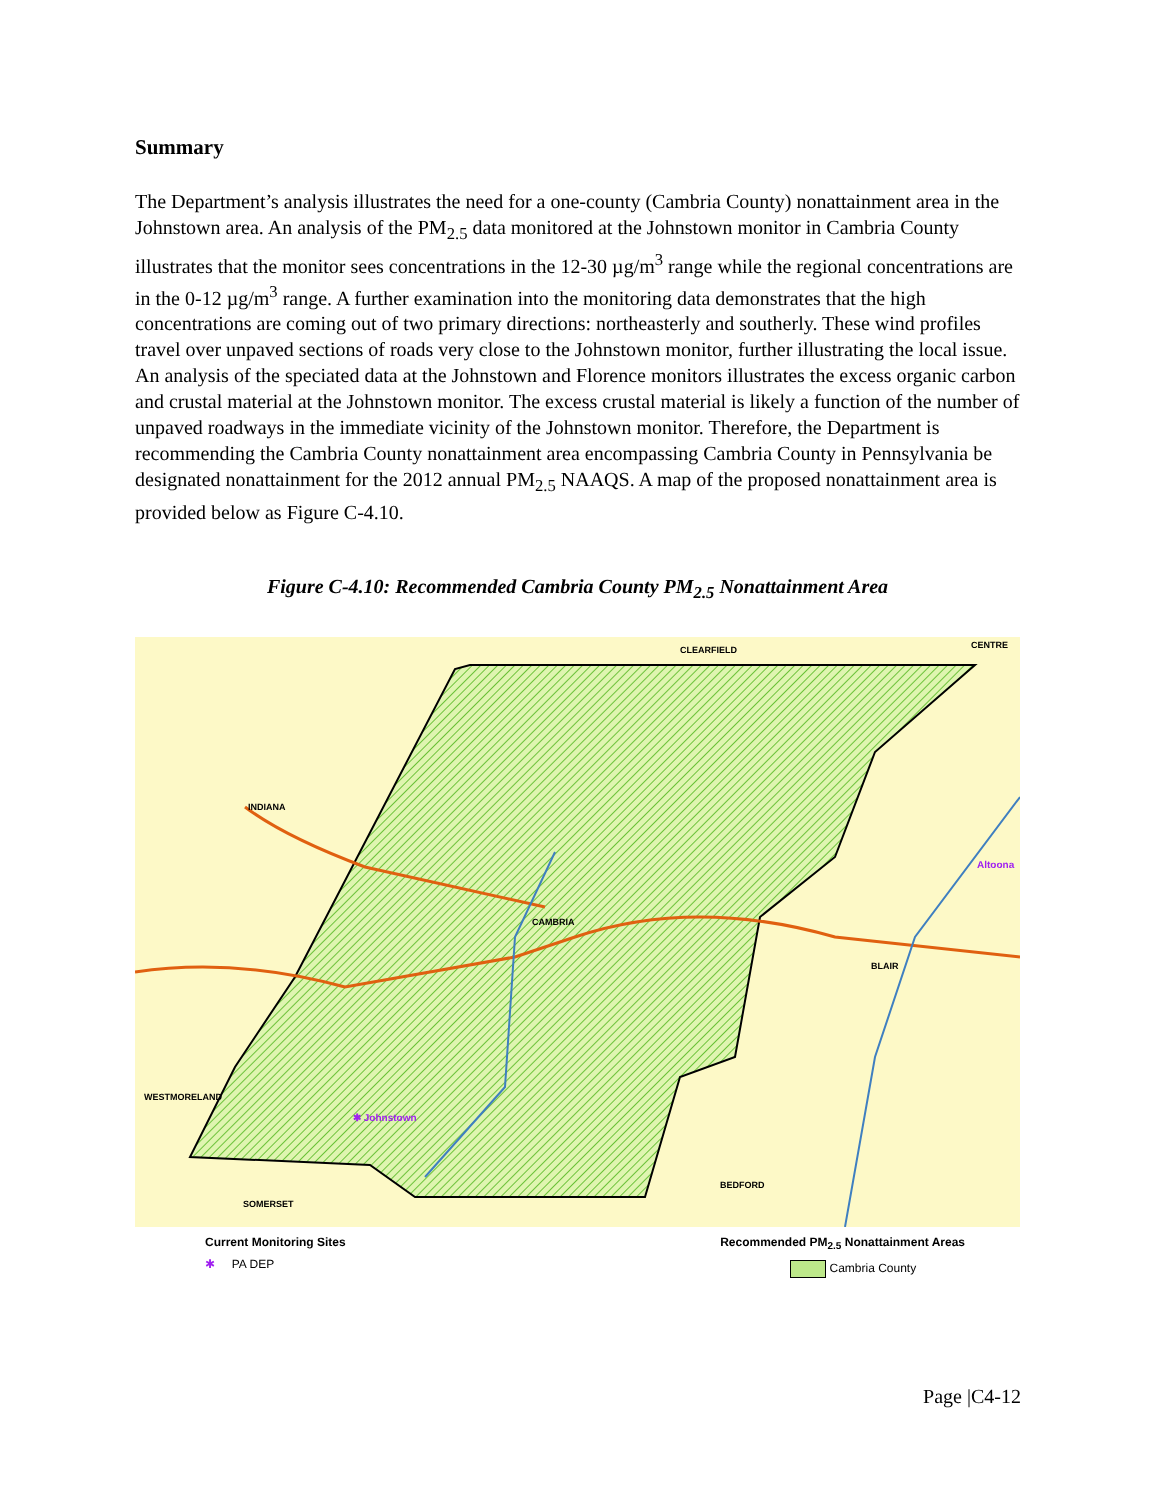Summary
The Department’s analysis illustrates the need for a one-county (Cambria County) nonattainment area in the Johnstown area. An analysis of the PM<sub>2.5</sub> data monitored at the Johnstown monitor in Cambria County illustrates that the monitor sees concentrations in the 12-30 µg/m<sup>3</sup> range while the regional concentrations are in the 0-12 µg/m<sup>3</sup> range. A further examination into the monitoring data demonstrates that the high concentrations are coming out of two primary directions: northeasterly and southerly. These wind profiles travel over unpaved sections of roads very close to the Johnstown monitor, further illustrating the local issue. An analysis of the speciated data at the Johnstown and Florence monitors illustrates the excess organic carbon and crustal material at the Johnstown monitor. The excess crustal material is likely a function of the number of unpaved roadways in the immediate vicinity of the Johnstown monitor. Therefore, the Department is recommending the Cambria County nonattainment area encompassing Cambria County in Pennsylvania be designated nonattainment for the 2012 annual PM<sub>2.5</sub> NAAQS. A map of the proposed nonattainment area is provided below as Figure C-4.10.
Figure C-4.10: Recommended Cambria County PM<sub>2.5</sub> Nonattainment Area
CLEARFIELD CENTRE
INDIANA
Altoona
CAMBRIA
BLAIR
WESTMORELAND
✱ Johnstown
BEDFORD
SOMERSET
Current Monitoring Sites
✱ PA DEP
Recommended PM<sub>2.5</sub> Nonattainment Areas
Cambria County
Page |C4-12